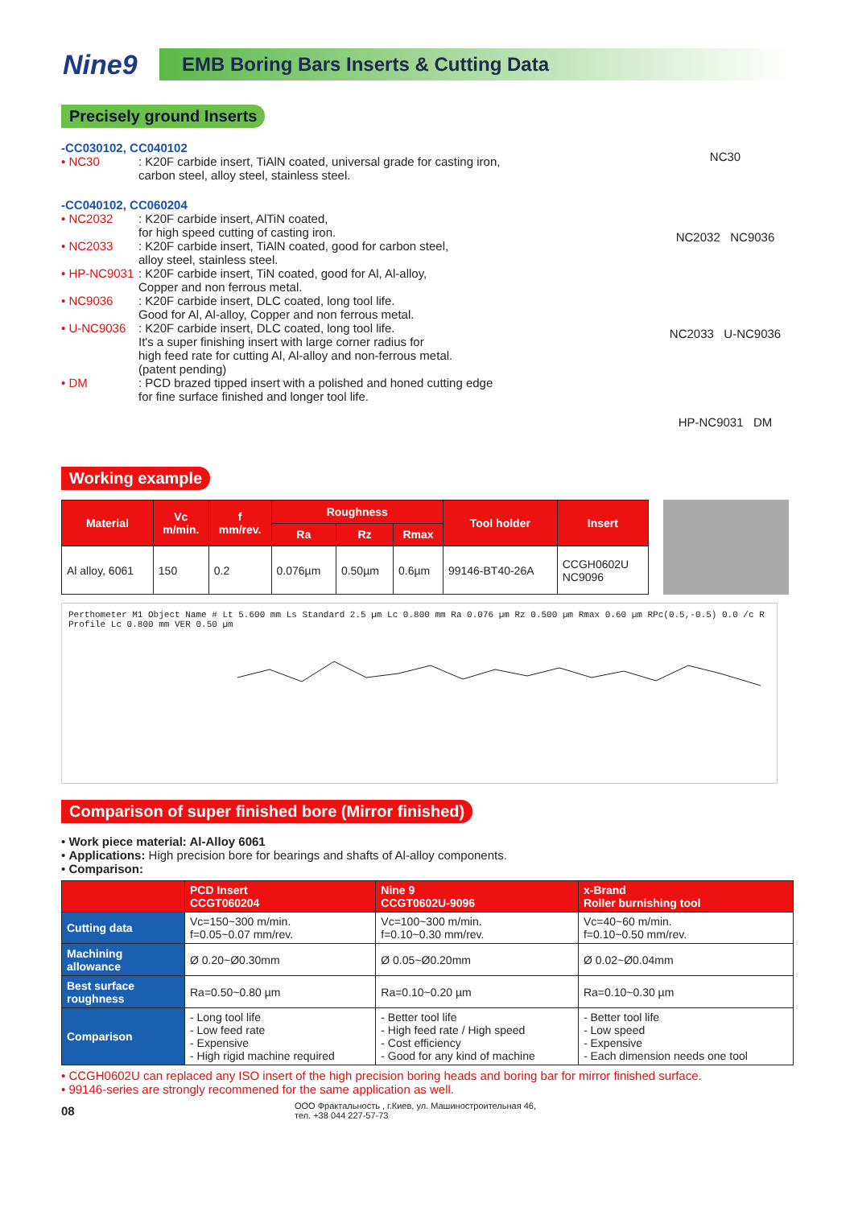Nine9
EMB Boring Bars Inserts & Cutting Data
Precisely ground Inserts
-CC030102, CC040102
• NC30: K20F carbide insert, TiAlN coated, universal grade for casting iron,
carbon steel, alloy steel, stainless steel.
-CC040102, CC060204
• NC2032: K20F carbide insert, AlTiN coated,
for high speed cutting of casting iron.
• NC2033: K20F carbide insert, TiAlN coated, good for carbon steel,
alloy steel, stainless steel.
• HP-NC9031: K20F carbide insert, TiN coated, good for Al, Al-alloy,
Copper and non ferrous metal.
• NC9036: K20F carbide insert, DLC coated, long tool life.
Good for Al, Al-alloy, Copper and non ferrous metal.
• U-NC9036: K20F carbide insert, DLC coated, long tool life.
It's a super finishing insert with large corner radius for
high feed rate for cutting Al, Al-alloy and non-ferrous metal.
(patent pending)
• DM: PCD brazed tipped insert with a polished and honed cutting edge
for fine surface finished and longer tool life.
NC30
NC2032 NC9036
NC2033 U-NC9036
HP-NC9031 DM
Working example
| Material | Vc m/min. | f mm/rev. | Roughness | | | Tool holder | Insert |
| --- | --- | --- | --- | --- | --- | --- | --- |
| | | | Ra | Rz | Rmax | | |
| Al alloy, 6061 | 150 | 0.2 | 0.076µm | 0.50µm | 0.6µm | 99146-BT40-26A | CCGH0602U NC9096 |
Perthometer M1 Object Name # Lt 5.600 mm Ls Standard 2.5 µm Lc 0.800 mm Ra 0.076 µm Rz 0.500 µm Rmax 0.60 µm RPc(0.5,-0.5) 0.0 /c R Profile Lc 0.800 mm VER 0.50 µm
Comparison of super finished bore (Mirror finished)
• Work piece material: Al-Alloy 6061
• Applications: High precision bore for bearings and shafts of Al-alloy components.
• Comparison:
| | PCD Insert CCGT060204 | Nine 9 CCGT0602U-9096 | x-Brand Roller burnishing tool |
| --- | --- | --- | --- |
| Cutting data | Vc=150~300 m/min. f=0.05~0.07 mm/rev. | Vc=100~300 m/min. f=0.10~0.30 mm/rev. | Vc=40~60 m/min. f=0.10~0.50 mm/rev. |
| Machining allowance | Ø 0.20~Ø0.30mm | Ø 0.05~Ø0.20mm | Ø 0.02~Ø0.04mm |
| Best surface roughness | Ra=0.50~0.80 µm | Ra=0.10~0.20 µm | Ra=0.10~0.30 µm |
| Comparison | - Long tool life - Low feed rate - Expensive - High rigid machine required | - Better tool life - High feed rate / High speed - Cost efficiency - Good for any kind of machine | - Better tool life - Low speed - Expensive - Each dimension needs one tool |
• CCGH0602U can replaced any ISO insert of the high precision boring heads and boring bar for mirror finished surface.
• 99146-series are strongly recommened for the same application as well.
08 ООО Фрактальность , г.Киев, ул. Машиностроительная 46,
тел. +38 044 227-57-73